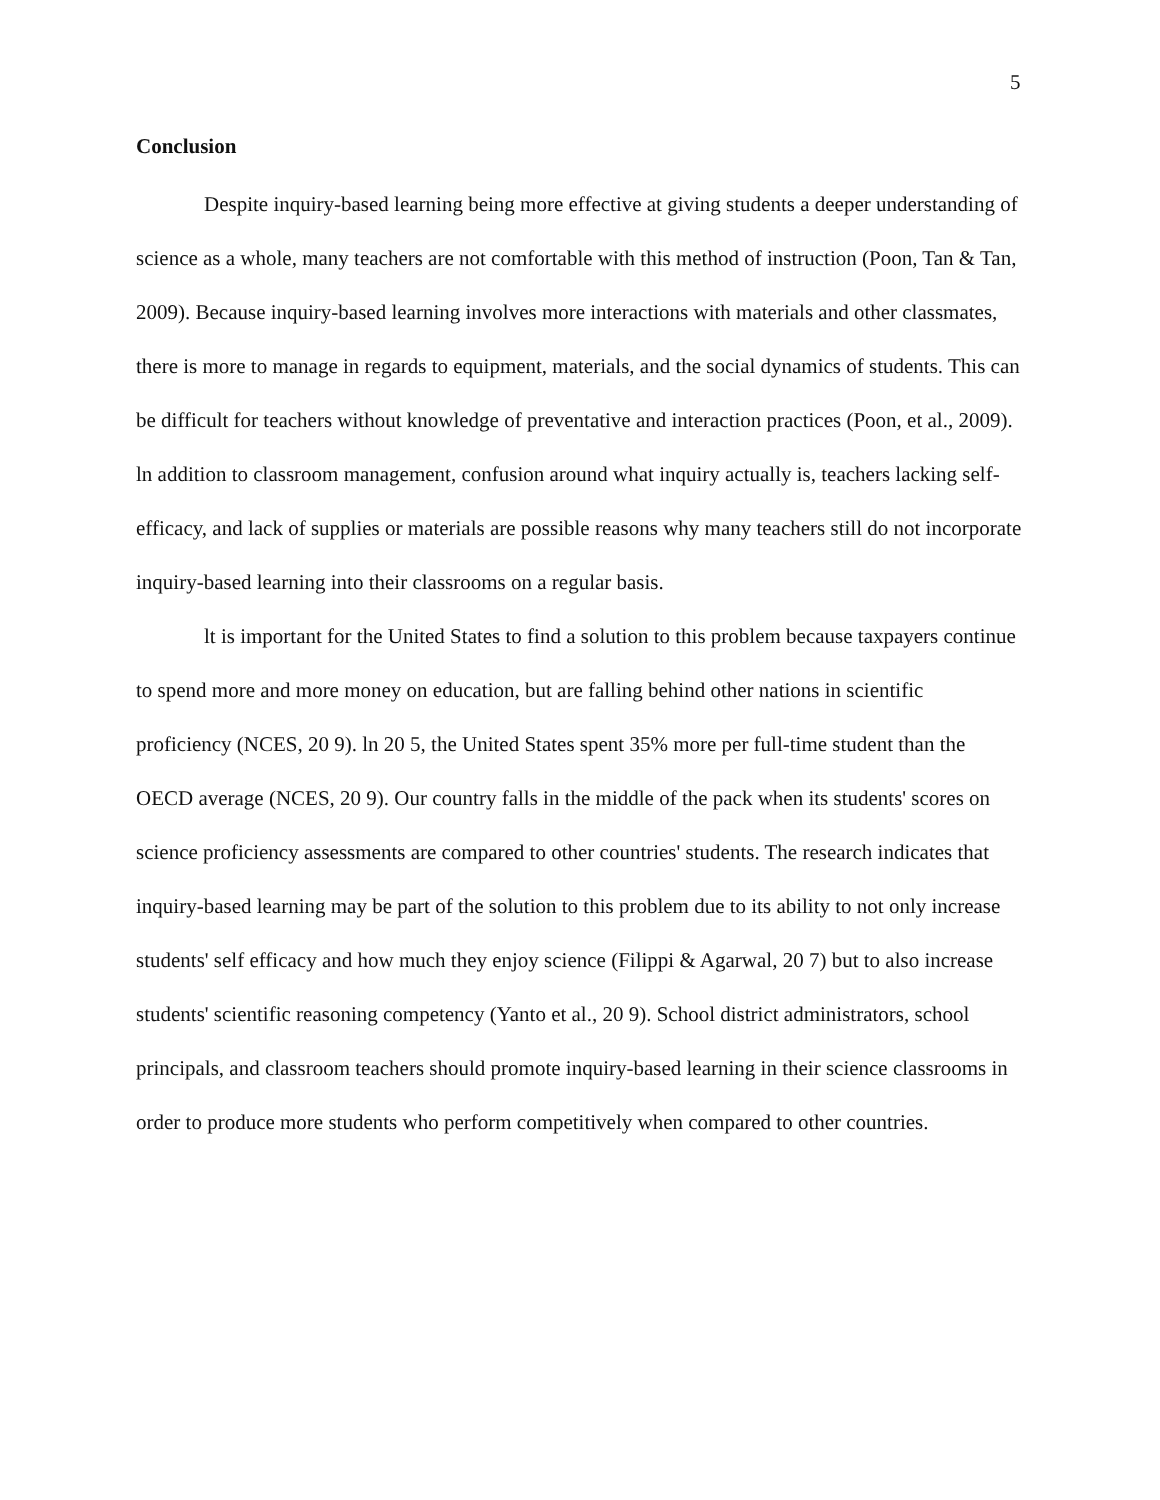5
Conclusion
Despite inquiry-based learning being more effective at giving students a deeper understanding of science as a whole, many teachers are not comfortable with this method of instruction (Poon, Tan & Tan, 2009). Because inquiry-based learning involves more interactions with materials and other classmates, there is more to manage in regards to equipment, materials, and the social dynamics of students. This can be difficult for teachers without knowledge of preventative and interaction practices (Poon, et al., 2009). ln addition to classroom management, confusion around what inquiry actually is, teachers lacking self-efficacy, and lack of supplies or materials are possible reasons why many teachers still do not incorporate inquiry-based learning into their classrooms on a regular basis.
lt is important for the United States to find a solution to this problem because taxpayers continue to spend more and more money on education, but are falling behind other nations in scientific proficiency (NCES, 20 9). ln 20 5, the United States spent 35% more per full-time student than the OECD average (NCES, 20 9). Our country falls in the middle of the pack when its students' scores on science proficiency assessments are compared to other countries' students. The research indicates that inquiry-based learning may be part of the solution to this problem due to its ability to not only increase students' self efficacy and how much they enjoy science (Filippi & Agarwal, 20 7) but to also increase students' scientific reasoning competency (Yanto et al., 20 9). School district administrators, school principals, and classroom teachers should promote inquiry-based learning in their science classrooms in order to produce more students who perform competitively when compared to other countries.